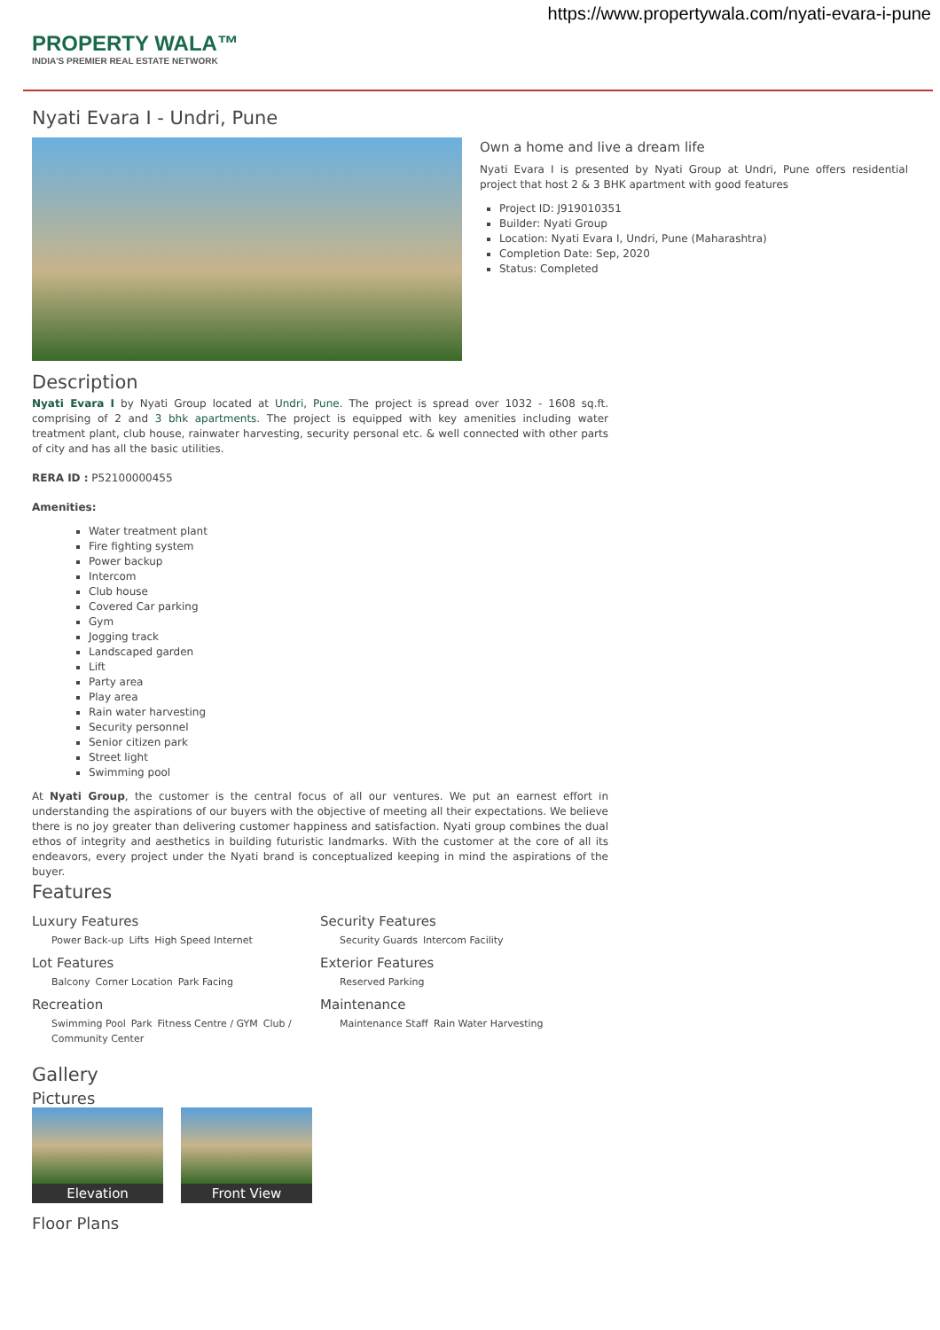https://www.propertywala.com/nyati-evara-i-pune
PROPERTY WALA™
INDIA'S PREMIER REAL ESTATE NETWORK
Nyati Evara I - Undri, Pune
Own a home and live a dream life
Nyati Evara I is presented by Nyati Group at Undri, Pune offers residential project that host 2 & 3 BHK apartment with good features
Project ID: J919010351
Builder: Nyati Group
Location: Nyati Evara I, Undri, Pune (Maharashtra)
Completion Date: Sep, 2020
Status: Completed
Description
Nyati Evara I by Nyati Group located at Undri, Pune. The project is spread over 1032 - 1608 sq.ft. comprising of 2 and 3 bhk apartments. The project is equipped with key amenities including water treatment plant, club house, rainwater harvesting, security personal etc. & well connected with other parts of city and has all the basic utilities.
RERA ID : P52100000455
Amenities:
Water treatment plant
Fire fighting system
Power backup
Intercom
Club house
Covered Car parking
Gym
Jogging track
Landscaped garden
Lift
Party area
Play area
Rain water harvesting
Security personnel
Senior citizen park
Street light
Swimming pool
At Nyati Group, the customer is the central focus of all our ventures. We put an earnest effort in understanding the aspirations of our buyers with the objective of meeting all their expectations. We believe there is no joy greater than delivering customer happiness and satisfaction. Nyati group combines the dual ethos of integrity and aesthetics in building futuristic landmarks. With the customer at the core of all its endeavors, every project under the Nyati brand is conceptualized keeping in mind the aspirations of the buyer.
Features
Luxury Features
Power Back-up Lifts High Speed Internet
Security Features
Security Guards Intercom Facility
Lot Features
Balcony Corner Location Park Facing
Exterior Features
Reserved Parking
Recreation
Swimming Pool Park Fitness Centre / GYM Club / Community Center
Maintenance
Maintenance Staff Rain Water Harvesting
Gallery
Pictures
Elevation Front View
Floor Plans